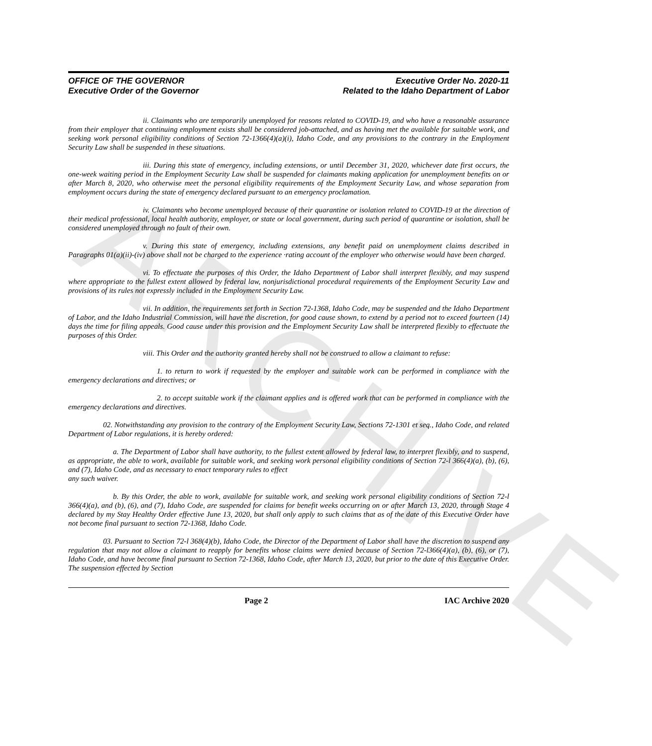ARCHIVE
OFFICE OF THE GOVERNOR
Executive Order of the Governor
Executive Order No. 2020-11
Related to the Idaho Department of Labor
ii. Claimants who are temporarily unemployed for reasons related to COVID-19, and who have a reasonable assurance from their employer that continuing employment exists shall be considered job-attached, and as having met the available for suitable work, and seeking work personal eligibility conditions of Section 72-1366(4)(a)(i), Idaho Code, and any provisions to the contrary in the Employment Security Law shall be suspended in these situations.
iii. During this state of emergency, including extensions, or until December 31, 2020, whichever date first occurs, the one-week waiting period in the Employment Security Law shall be suspended for claimants making application for unemployment benefits on or after March 8, 2020, who otherwise meet the personal eligibility requirements of the Employment Security Law, and whose separation from employment occurs during the state of emergency declared pursuant to an emergency proclamation.
iv. Claimants who become unemployed because of their quarantine or isolation related to COVID-19 at the direction of their medical professional, local health authority, employer, or state or local government, during such period of quarantine or isolation, shall be considered unemployed through no fault of their own.
v. During this state of emergency, including extensions, any benefit paid on unemployment claims described in Paragraphs 01(a)(ii)-(iv) above shall not be charged to the experience ·rating account of the employer who otherwise would have been charged.
vi. To effectuate the purposes of this Order, the Idaho Department of Labor shall interpret flexibly, and may suspend where appropriate to the fullest extent allowed by federal law, nonjurisdictional procedural requirements of the Employment Security Law and provisions of its rules not expressly included in the Employment Security Law.
vii. In addition, the requirements set forth in Section 72-1368, Idaho Code, may be suspended and the Idaho Department of Labor, and the Idaho Industrial Commission, will have the discretion, for good cause shown, to extend by a period not to exceed fourteen (14) days the time for filing appeals. Good cause under this provision and the Employment Security Law shall be interpreted flexibly to effectuate the purposes of this Order.
viii. This Order and the authority granted hereby shall not be construed to allow a claimant to refuse:
1. to return to work if requested by the employer and suitable work can be performed in compliance with the emergency declarations and directives; or
2. to accept suitable work if the claimant applies and is offered work that can be performed in compliance with the emergency declarations and directives.
02. Notwithstanding any provision to the contrary of the Employment Security Law, Sections 72-1301 et seq., Idaho Code, and related Department of Labor regulations, it is hereby ordered:
a. The Department of Labor shall have authority, to the fullest extent allowed by federal law, to interpret flexibly, and to suspend, as appropriate, the able to work, available for suitable work, and seeking work personal eligibility conditions of Section 72-l 366(4)(a), (b), (6), and (7), Idaho Code, and as necessary to enact temporary rules to effect
any such waiver.
b. By this Order, the able to work, available for suitable work, and seeking work personal eligibility conditions of Section 72-l 366(4)(a), and (b), (6), and (7), Idaho Code, are suspended for claims for benefit weeks occurring on or after March 13, 2020, through Stage 4 declared by my Stay Healthy Order effective June 13, 2020, but shall only apply to such claims that as of the date of this Executive Order have not become final pursuant to section 72-1368, Idaho Code.
03. Pursuant to Section 72-l 368(4)(b), Idaho Code, the Director of the Department of Labor shall have the discretion to suspend any regulation that may not allow a claimant to reapply for benefits whose claims were denied because of Section 72-l366(4)(a), (b), (6), or (7), Idaho Code, and have become final pursuant to Section 72-1368, Idaho Code, after March 13, 2020, but prior to the date of this Executive Order. The suspension effected by Section
Page 2 IAC Archive 2020